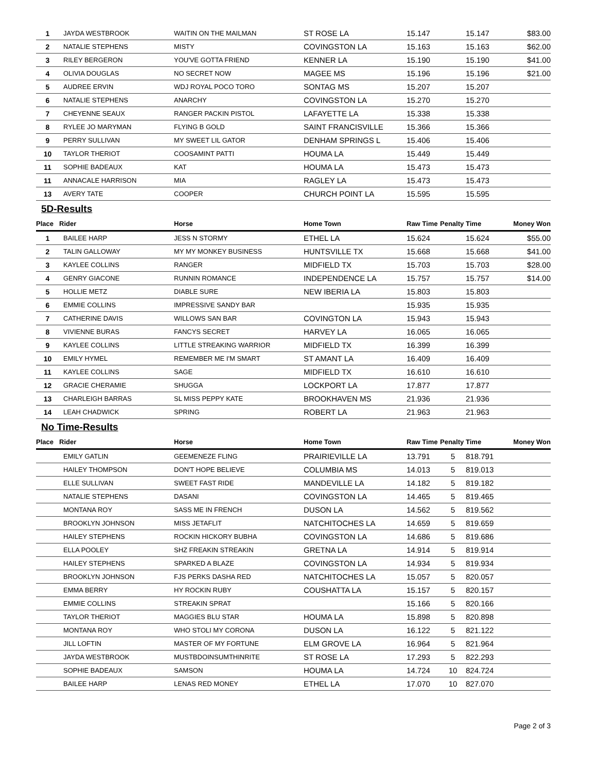| 1 | JAYDA WESTBROOK | WAITIN ON THE MAILMAN | ST ROSE LA | 15.147 | | 15.147 | $83.00 |
| 2 | NATALIE STEPHENS | MISTY | COVINGSTON LA | 15.163 | | 15.163 | $62.00 |
| 3 | RILEY BERGERON | YOU'VE GOTTA FRIEND | KENNER LA | 15.190 | | 15.190 | $41.00 |
| 4 | OLIVIA DOUGLAS | NO SECRET NOW | MAGEE MS | 15.196 | | 15.196 | $21.00 |
| 5 | AUDREE ERVIN | WDJ ROYAL POCO TORO | SONTAG MS | 15.207 | | 15.207 | |
| 6 | NATALIE STEPHENS | ANARCHY | COVINGSTON LA | 15.270 | | 15.270 | |
| 7 | CHEYENNE SEAUX | RANGER PACKIN PISTOL | LAFAYETTE LA | 15.338 | | 15.338 | |
| 8 | RYLEE JO MARYMAN | FLYING B GOLD | SAINT FRANCISVILLE | 15.366 | | 15.366 | |
| 9 | PERRY SULLIVAN | MY SWEET LIL GATOR | DENHAM SPRINGS L | 15.406 | | 15.406 | |
| 10 | TAYLOR THERIOT | COOSAMINT PATTI | HOUMA LA | 15.449 | | 15.449 | |
| 11 | SOPHIE BADEAUX | KAT | HOUMA LA | 15.473 | | 15.473 | |
| 11 | ANNACALE HARRISON | MIA | RAGLEY LA | 15.473 | | 15.473 | |
| 13 | AVERY TATE | COOPER | CHURCH POINT LA | 15.595 | | 15.595 | |
| 5D-Results | | | | | | | |
| Place | Rider | Horse | Home Town | Raw Time | Penalty | Time | Money Won |
| 1 | BAILEE HARP | JESS N STORMY | ETHEL LA | 15.624 | | 15.624 | $55.00 |
| 2 | TALIN GALLOWAY | MY MY MONKEY BUSINESS | HUNTSVILLE TX | 15.668 | | 15.668 | $41.00 |
| 3 | KAYLEE COLLINS | RANGER | MIDFIELD TX | 15.703 | | 15.703 | $28.00 |
| 4 | GENRY GIACONE | RUNNIN ROMANCE | INDEPENDENCE LA | 15.757 | | 15.757 | $14.00 |
| 5 | HOLLIE METZ | DIABLE SURE | NEW IBERIA LA | 15.803 | | 15.803 | |
| 6 | EMMIE COLLINS | IMPRESSIVE SANDY BAR | | 15.935 | | 15.935 | |
| 7 | CATHERINE DAVIS | WILLOWS SAN BAR | COVINGTON LA | 15.943 | | 15.943 | |
| 8 | VIVIENNE BURAS | FANCYS SECRET | HARVEY LA | 16.065 | | 16.065 | |
| 9 | KAYLEE COLLINS | LITTLE STREAKING WARRIOR | MIDFIELD TX | 16.399 | | 16.399 | |
| 10 | EMILY HYMEL | REMEMBER ME I'M SMART | ST AMANT LA | 16.409 | | 16.409 | |
| 11 | KAYLEE COLLINS | SAGE | MIDFIELD TX | 16.610 | | 16.610 | |
| 12 | GRACIE CHERAMIE | SHUGGA | LOCKPORT LA | 17.877 | | 17.877 | |
| 13 | CHARLEIGH BARRAS | SL MISS PEPPY KATE | BROOKHAVEN MS | 21.936 | | 21.936 | |
| 14 | LEAH CHADWICK | SPRING | ROBERT LA | 21.963 | | 21.963 | |
| No Time-Results | | | | | | | |
| Place | Rider | Horse | Home Town | Raw Time | Penalty | Time | Money Won |
| | EMILY GATLIN | GEEMENEZE FLING | PRAIRIEVILLE LA | 13.791 | 5 | 818.791 | |
| | HAILEY THOMPSON | DON'T HOPE BELIEVE | COLUMBIA MS | 14.013 | 5 | 819.013 | |
| | ELLE SULLIVAN | SWEET FAST RIDE | MANDEVILLE LA | 14.182 | 5 | 819.182 | |
| | NATALIE STEPHENS | DASANI | COVINGSTON LA | 14.465 | 5 | 819.465 | |
| | MONTANA ROY | SASS ME IN FRENCH | DUSON LA | 14.562 | 5 | 819.562 | |
| | BROOKLYN JOHNSON | MISS JETAFLIT | NATCHITOCHES LA | 14.659 | 5 | 819.659 | |
| | HAILEY STEPHENS | ROCKIN HICKORY BUBHA | COVINGSTON LA | 14.686 | 5 | 819.686 | |
| | ELLA POOLEY | SHZ FREAKIN STREAKIN | GRETNA LA | 14.914 | 5 | 819.914 | |
| | HAILEY STEPHENS | SPARKED A BLAZE | COVINGSTON LA | 14.934 | 5 | 819.934 | |
| | BROOKLYN JOHNSON | FJS PERKS DASHA RED | NATCHITOCHES LA | 15.057 | 5 | 820.057 | |
| | EMMA BERRY | HY ROCKIN RUBY | COUSHATTA LA | 15.157 | 5 | 820.157 | |
| | EMMIE COLLINS | STREAKIN SPRAT | | 15.166 | 5 | 820.166 | |
| | TAYLOR THERIOT | MAGGIES BLU STAR | HOUMA LA | 15.898 | 5 | 820.898 | |
| | MONTANA ROY | WHO STOLI MY CORONA | DUSON LA | 16.122 | 5 | 821.122 | |
| | JILL LOFTIN | MASTER OF MY FORTUNE | ELM GROVE LA | 16.964 | 5 | 821.964 | |
| | JAYDA WESTBROOK | MUSTBDOINSUMTHINRITE | ST ROSE LA | 17.293 | 5 | 822.293 | |
| | SOPHIE BADEAUX | SAMSON | HOUMA LA | 14.724 | 10 | 824.724 | |
| | BAILEE HARP | LENAS RED MONEY | ETHEL LA | 17.070 | 10 | 827.070 | |
Page 2 of 3